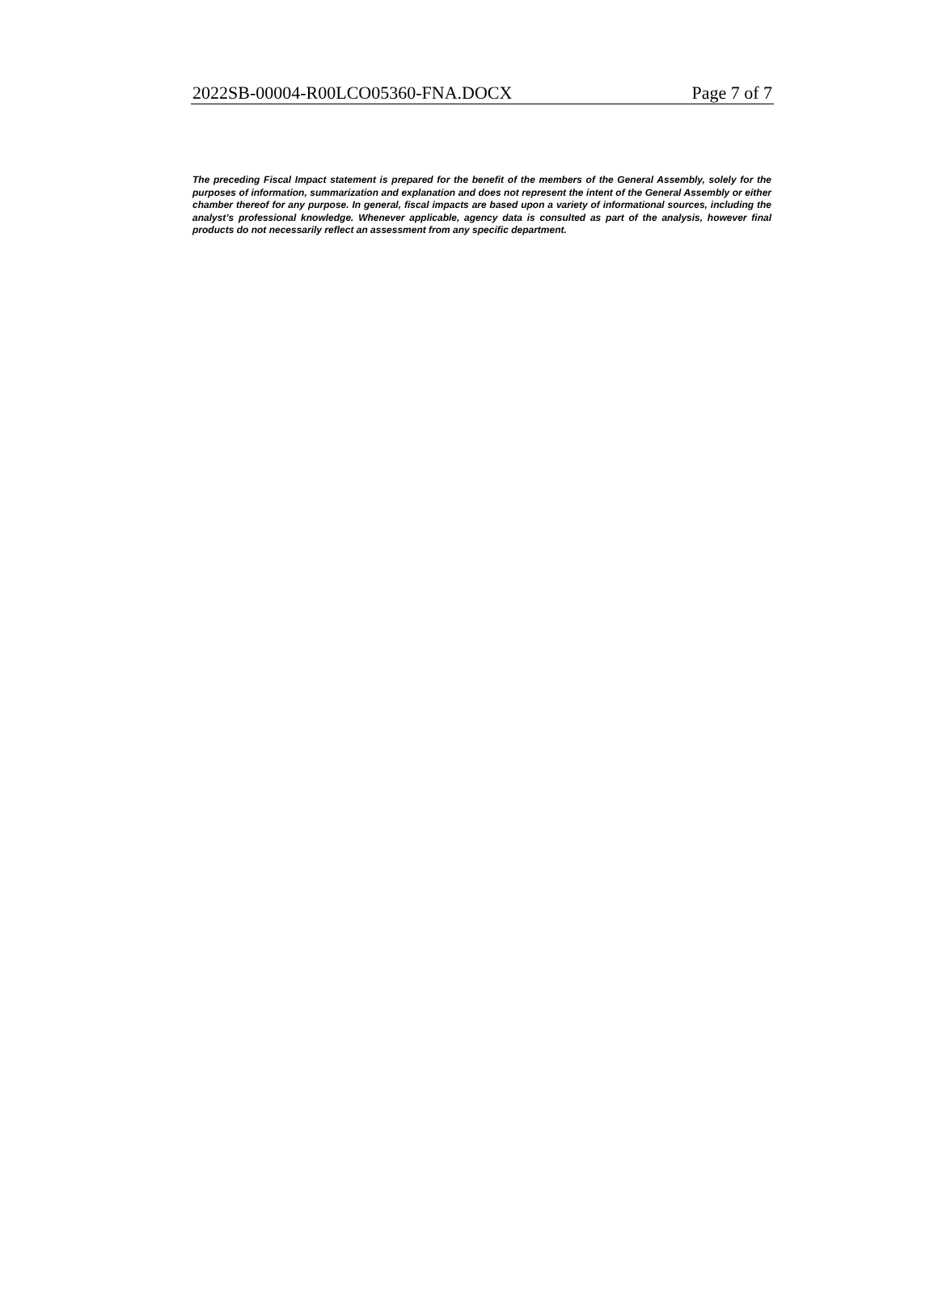2022SB-00004-R00LCO05360-FNA.DOCX Page 7 of 7
The preceding Fiscal Impact statement is prepared for the benefit of the members of the General Assembly, solely for the purposes of information, summarization and explanation and does not represent the intent of the General Assembly or either chamber thereof for any purpose. In general, fiscal impacts are based upon a variety of informational sources, including the analyst’s professional knowledge. Whenever applicable, agency data is consulted as part of the analysis, however final products do not necessarily reflect an assessment from any specific department.